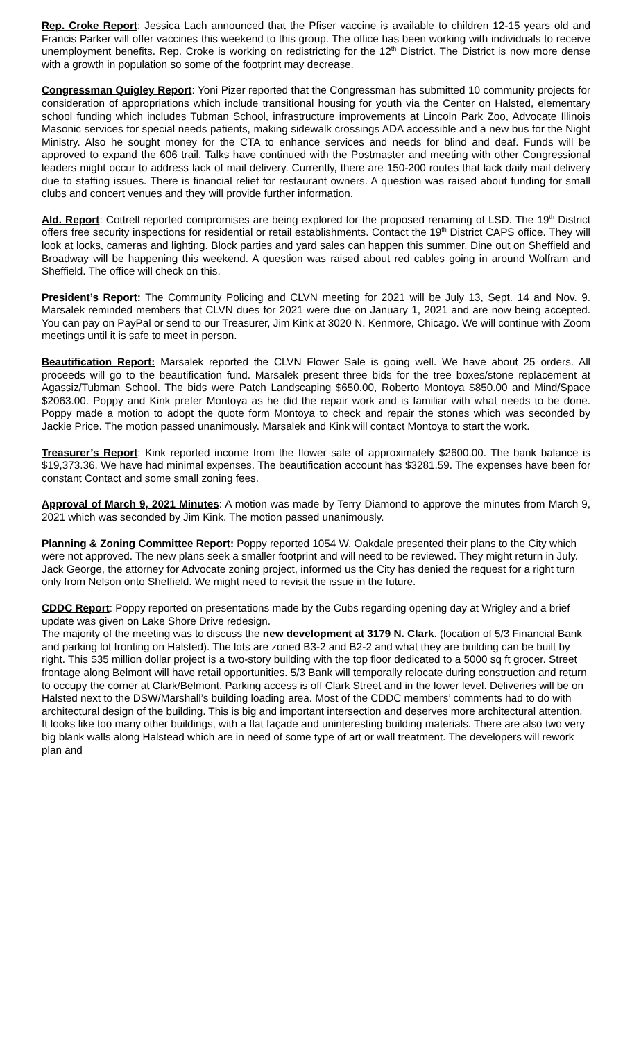Rep. Croke Report: Jessica Lach announced that the Pfiser vaccine is available to children 12-15 years old and Francis Parker will offer vaccines this weekend to this group. The office has been working with individuals to receive unemployment benefits. Rep. Croke is working on redistricting for the 12<sup>th</sup> District. The District is now more dense with a growth in population so some of the footprint may decrease.
Congressman Quigley Report: Yoni Pizer reported that the Congressman has submitted 10 community projects for consideration of appropriations which include transitional housing for youth via the Center on Halsted, elementary school funding which includes Tubman School, infrastructure improvements at Lincoln Park Zoo, Advocate Illinois Masonic services for special needs patients, making sidewalk crossings ADA accessible and a new bus for the Night Ministry. Also he sought money for the CTA to enhance services and needs for blind and deaf. Funds will be approved to expand the 606 trail. Talks have continued with the Postmaster and meeting with other Congressional leaders might occur to address lack of mail delivery. Currently, there are 150-200 routes that lack daily mail delivery due to staffing issues. There is financial relief for restaurant owners. A question was raised about funding for small clubs and concert venues and they will provide further information.
Ald. Report: Cottrell reported compromises are being explored for the proposed renaming of LSD. The 19<sup>th</sup> District offers free security inspections for residential or retail establishments. Contact the 19<sup>th</sup> District CAPS office. They will look at locks, cameras and lighting. Block parties and yard sales can happen this summer. Dine out on Sheffield and Broadway will be happening this weekend. A question was raised about red cables going in around Wolfram and Sheffield. The office will check on this.
President’s Report: The Community Policing and CLVN meeting for 2021 will be July 13, Sept. 14 and Nov. 9. Marsalek reminded members that CLVN dues for 2021 were due on January 1, 2021 and are now being accepted. You can pay on PayPal or send to our Treasurer, Jim Kink at 3020 N. Kenmore, Chicago. We will continue with Zoom meetings until it is safe to meet in person.
Beautification Report: Marsalek reported the CLVN Flower Sale is going well. We have about 25 orders. All proceeds will go to the beautification fund. Marsalek present three bids for the tree boxes/stone replacement at Agassiz/Tubman School. The bids were Patch Landscaping $650.00, Roberto Montoya $850.00 and Mind/Space $2063.00. Poppy and Kink prefer Montoya as he did the repair work and is familiar with what needs to be done. Poppy made a motion to adopt the quote form Montoya to check and repair the stones which was seconded by Jackie Price. The motion passed unanimously. Marsalek and Kink will contact Montoya to start the work.
Treasurer’s Report: Kink reported income from the flower sale of approximately $2600.00. The bank balance is $19,373.36. We have had minimal expenses. The beautification account has $3281.59. The expenses have been for constant Contact and some small zoning fees.
Approval of March 9, 2021 Minutes: A motion was made by Terry Diamond to approve the minutes from March 9, 2021 which was seconded by Jim Kink. The motion passed unanimously.
Planning & Zoning Committee Report: Poppy reported 1054 W. Oakdale presented their plans to the City which were not approved. The new plans seek a smaller footprint and will need to be reviewed. They might return in July. Jack George, the attorney for Advocate zoning project, informed us the City has denied the request for a right turn only from Nelson onto Sheffield. We might need to revisit the issue in the future.
CDDC Report: Poppy reported on presentations made by the Cubs regarding opening day at Wrigley and a brief update was given on Lake Shore Drive redesign.
The majority of the meeting was to discuss the new development at 3179 N. Clark. (location of 5/3 Financial Bank and parking lot fronting on Halsted). The lots are zoned B3-2 and B2-2 and what they are building can be built by right. This $35 million dollar project is a two-story building with the top floor dedicated to a 5000 sq ft grocer. Street frontage along Belmont will have retail opportunities. 5/3 Bank will temporally relocate during construction and return to occupy the corner at Clark/Belmont. Parking access is off Clark Street and in the lower level. Deliveries will be on Halsted next to the DSW/Marshall’s building loading area. Most of the CDDC members’ comments had to do with architectural design of the building. This is big and important intersection and deserves more architectural attention. It looks like too many other buildings, with a flat façade and uninteresting building materials. There are also two very big blank walls along Halstead which are in need of some type of art or wall treatment. The developers will rework plan and